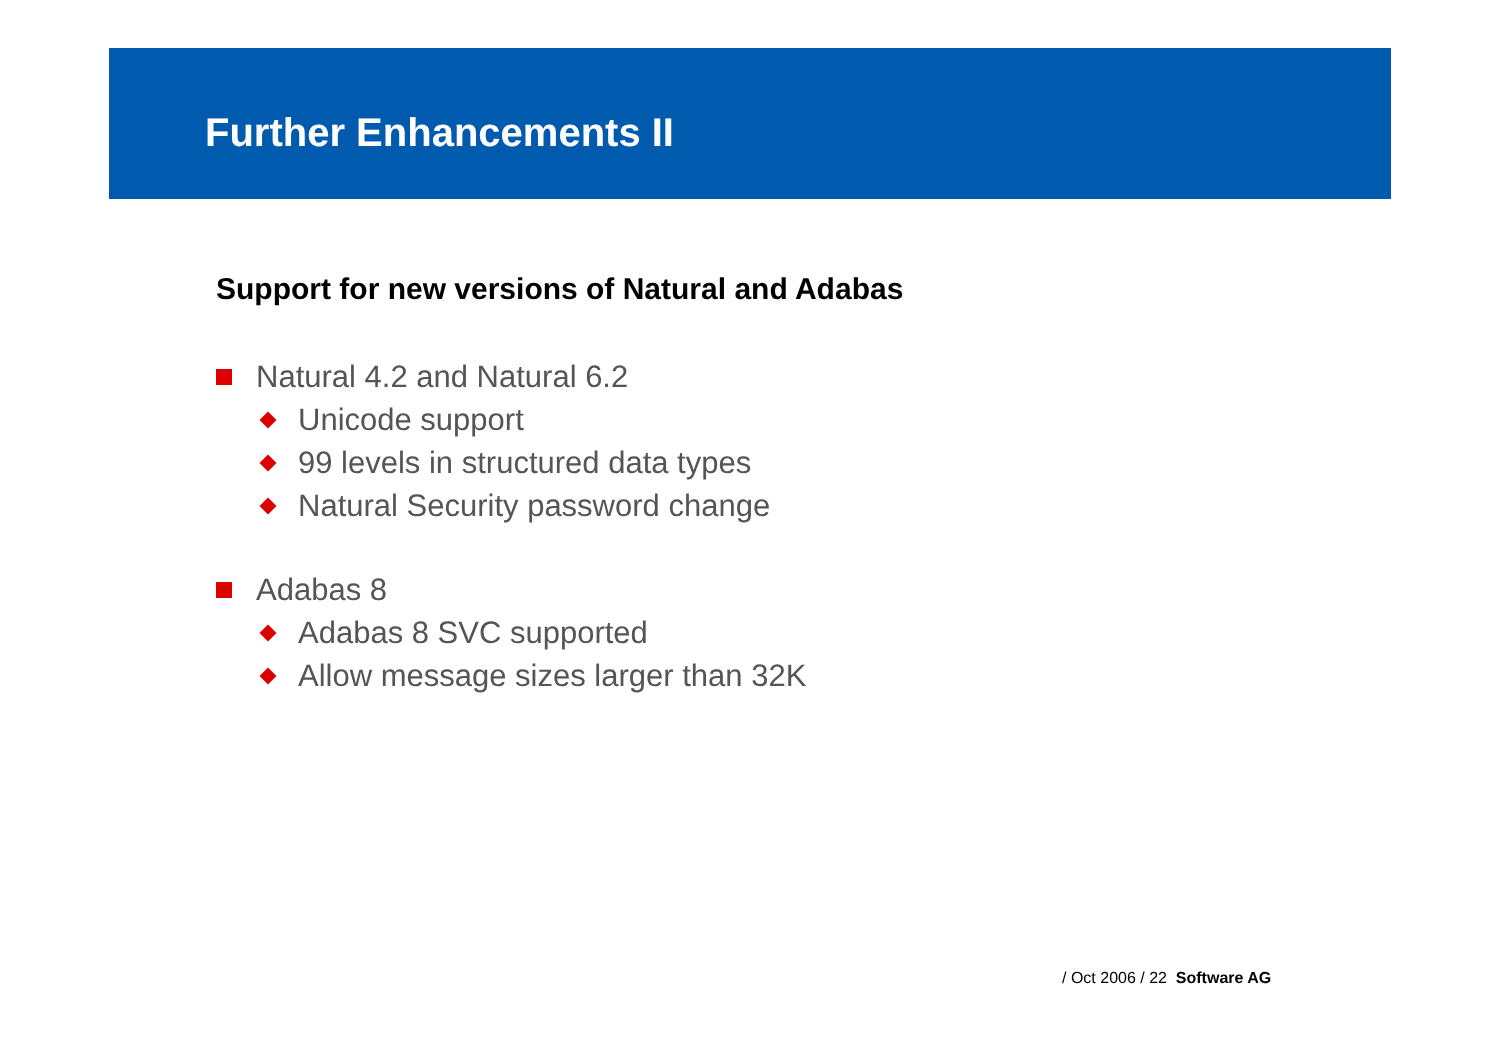Further Enhancements II
Support for new versions of Natural and Adabas
Natural 4.2 and Natural 6.2
Unicode support
99 levels in structured data types
Natural Security password change
Adabas 8
Adabas 8 SVC supported
Allow message sizes larger than 32K
/ Oct 2006 / 22 Software AG